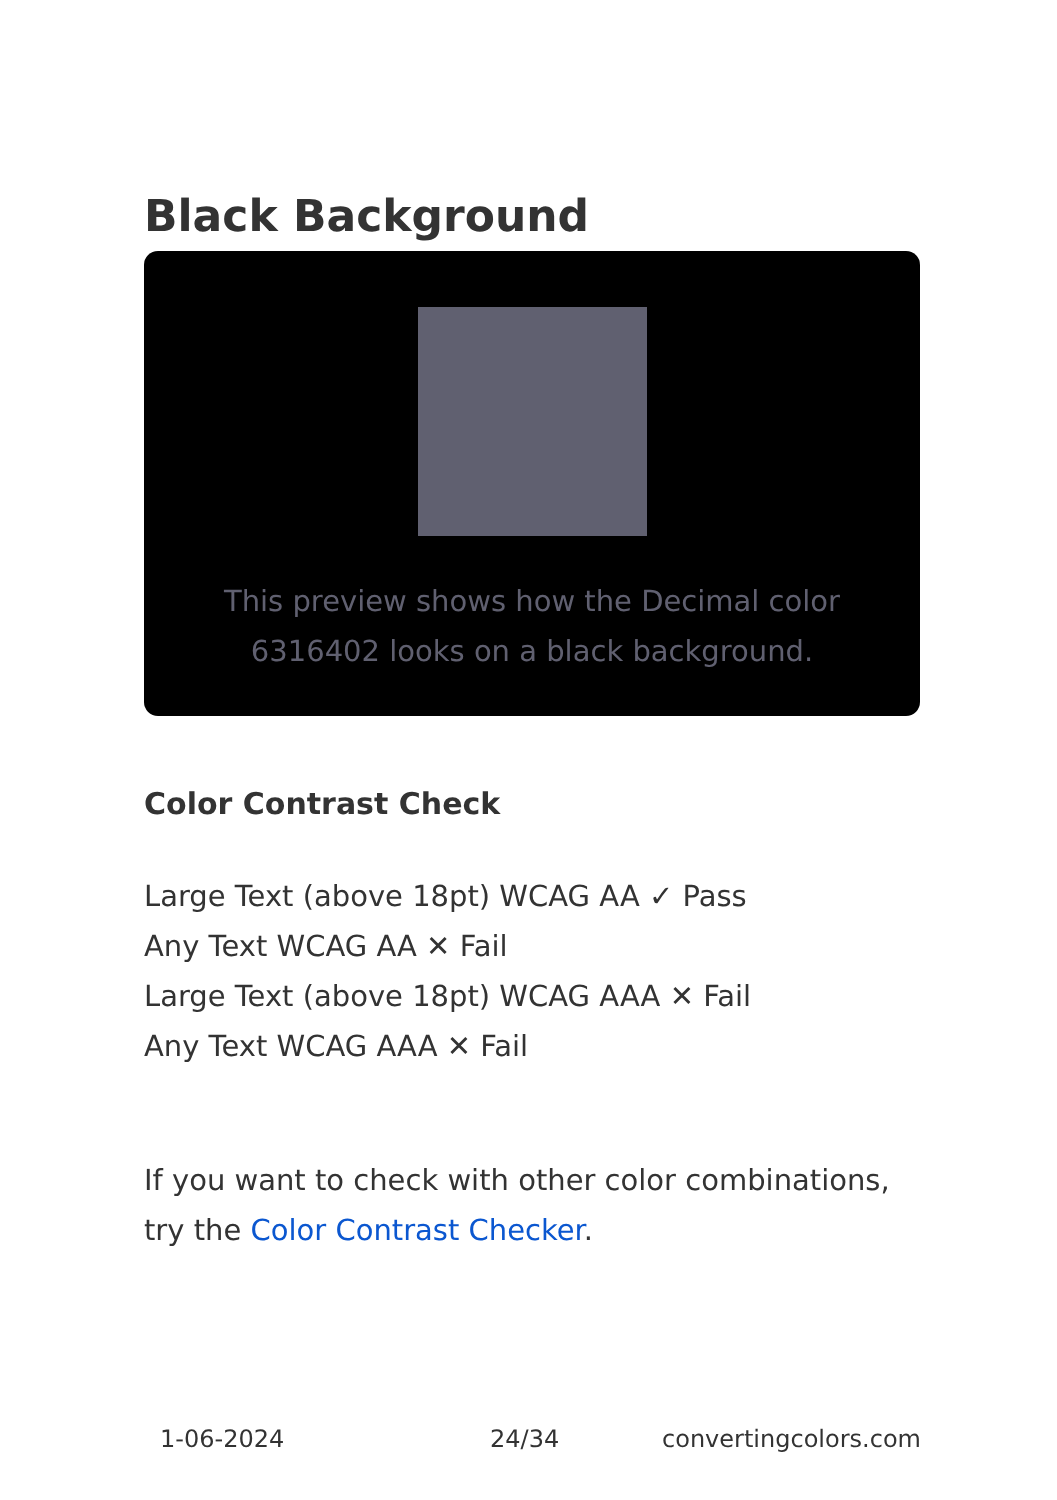Black Background
This preview shows how the Decimal color 6316402 looks on a black background.
Color Contrast Check
Large Text (above 18pt) WCAG AA ✓ Pass
Any Text WCAG AA ✕ Fail
Large Text (above 18pt) WCAG AAA ✕ Fail
Any Text WCAG AAA ✕ Fail
If you want to check with other color combinations, try the Color Contrast Checker.
1-06-2024 24/34 convertingcolors.com